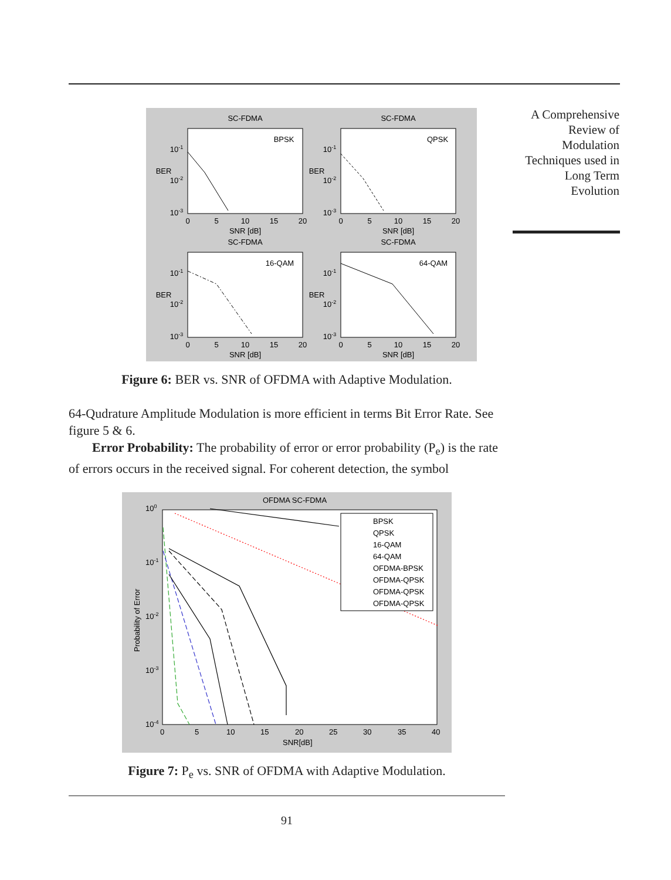A Comprehensive Review of Modulation Techniques used in Long Term Evolution
SC-FDMA
SC-FDMA
BPSK
QPSK
SNR [dB]
SNR [dB]
SC-FDMA
SC-FDMA
16-QAM
64-QAM
SNR [dB]
SNR [dB]
0
5
10
15
20
0
5
10
15
20
0
5
10
15
20
0
5
10
15
20
10-1
10-2
10-3
10-1
10-2
10-3
10-1
10-2
10-3
10-1
10-2
10-3
BER
BER
BER
BER
Figure 6: BER vs. SNR of OFDMA with Adaptive Modulation.
64-Qudrature Amplitude Modulation is more efficient in terms Bit Error Rate. See figure 5 & 6.
Error Probability: The probability of error or error probability (P<sub>e</sub>) is the rate of errors occurs in the received signal. For coherent detection, the symbol
BPSK
QPSK
16-QAM
64-QAM
OFDMA-BPSK
OFDMA-QPSK
OFDMA-QPSK
OFDMA-QPSK
OFDMA SC-FDMA
100
10-1
10-2
10-3
10-4
0
5
10
15
20
25
30
35
40
SNR[dB]
Probability of Error
Figure 7: P<sub>e</sub> vs. SNR of OFDMA with Adaptive Modulation.
91